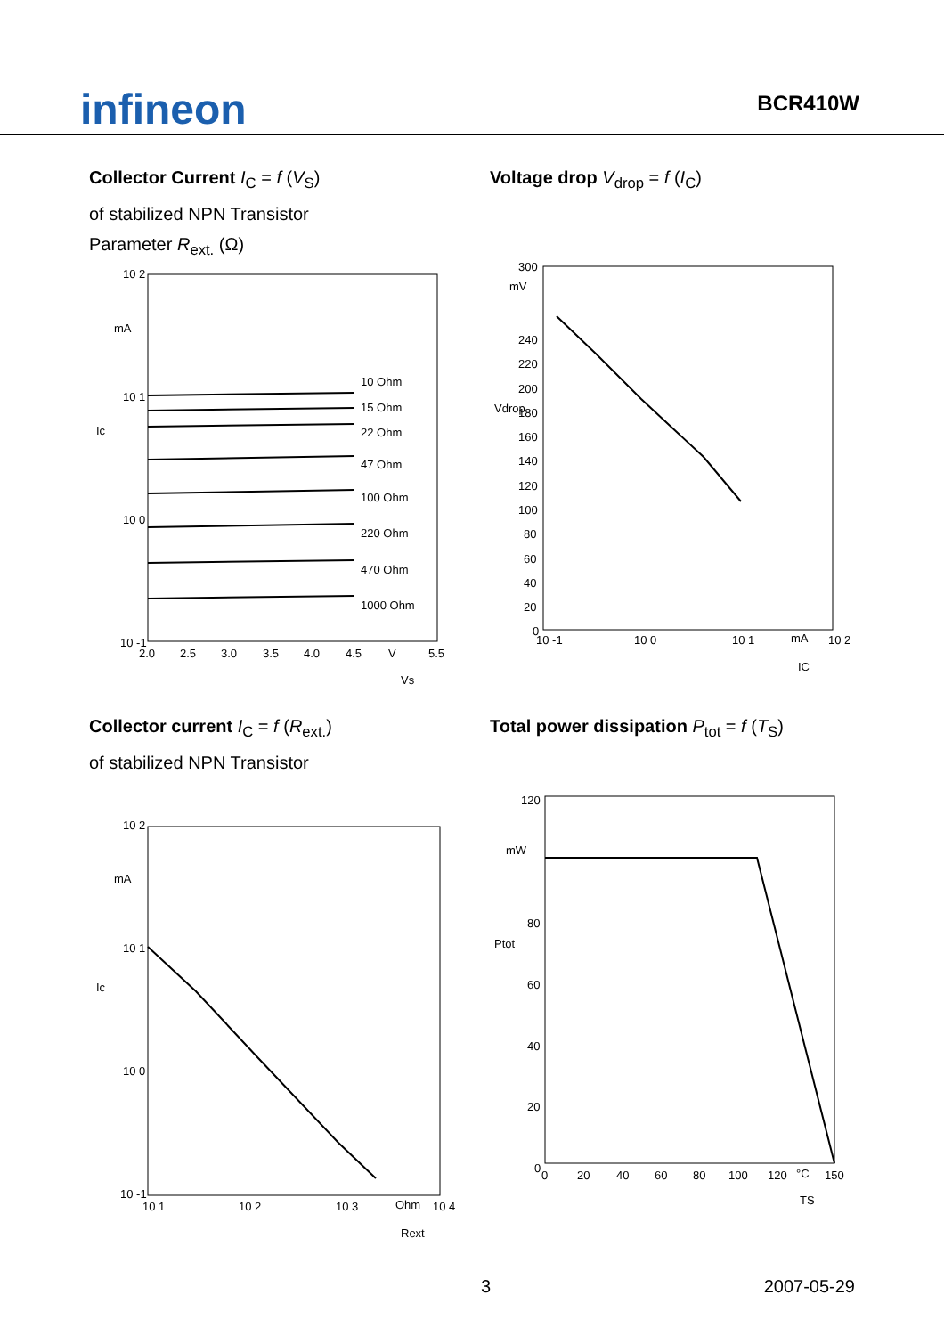infineon
BCR410W
Collector Current I<sub>C</sub> = f (V<sub>S</sub>)
of stabilized NPN Transistor
Parameter R<sub>ext.</sub> (Ω)
10 2
mA
10 1
10 0
10 -1
2.0
2.5
3.0
3.5
4.0
4.5
V
5.5
Vs
Ic
10 Ohm
15 Ohm
22 Ohm
47 Ohm
100 Ohm
220 Ohm
470 Ohm
1000 Ohm
Voltage drop V<sub>drop</sub> = f (I<sub>C</sub>)
300
mV
240
220
200
180
160
140
120
100
80
60
40
20
0
10 -1
10 0
10 1
mA
10 2
IC
Vdrop
Collector current I<sub>C</sub> = f (R<sub>ext.</sub>)
of stabilized NPN Transistor
10 2
mA
10 1
10 0
10 -1
10 1
10 2
10 3
Ohm
10 4
Rext
Ic
Total power dissipation P<sub>tot</sub> = f (T<sub>S</sub>)
120
mW
80
60
40
20
0
0
20
40
60
80
100
120
°C
150
TS
Ptot
3 2007-05-29